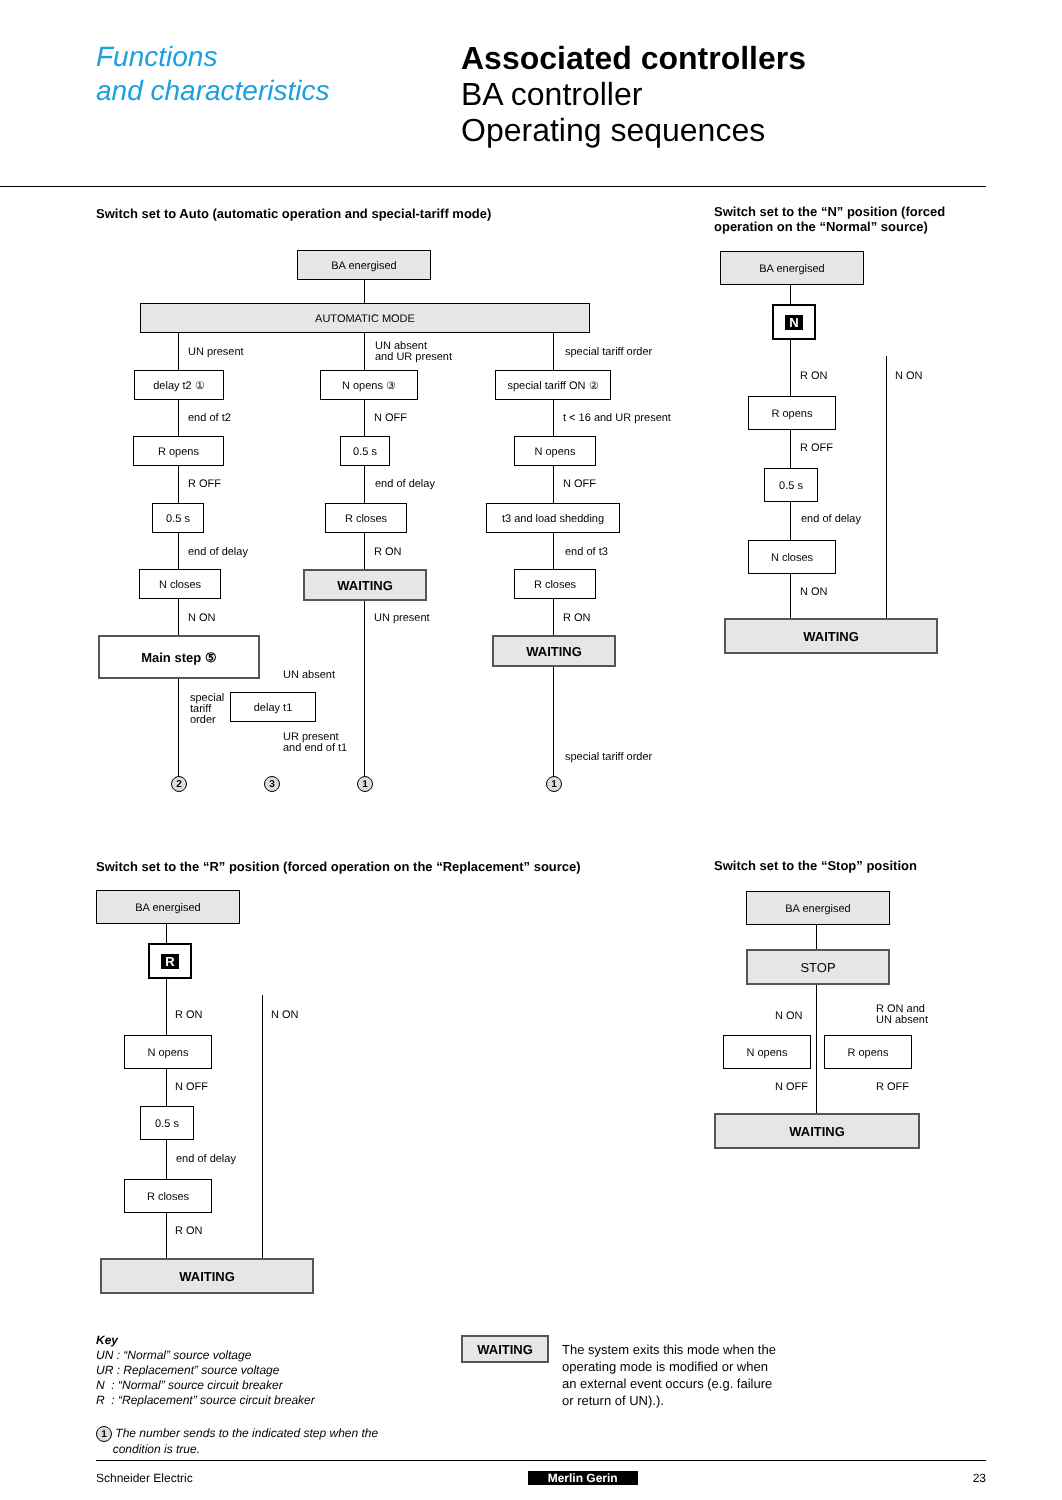Functions
and characteristics
Associated controllers
BA controller
Operating sequences
Switch set to Auto (automatic operation and special-tariff mode)
Switch set to the “N” position (forced
operation on the “Normal” source)
BA energised
AUTOMATIC MODE
UN present
UN absent
and UR present
special tariff order
delay t2 ① N opens ③
special tariff ON ②
end of t2 N OFF t < 16 and UR present
R opens 0.5 s N opens
R OFF end of delay N OFF
0.5 s R closes t3 and load shedding
end of delay R ON end of t3
N closes WAITING R closes
N ON UN present R ON
Main step ⑤ WAITING
UN absent
special
tariff
order
delay t1
UR present
and end of t1
special tariff order
2 3 1 1
BA energised
N
R ON N ON
R opens
R OFF
0.5 s
end of delay
N closes
N ON
WAITING
Switch set to the “R” position (forced operation on the “Replacement” source)
Switch set to the “Stop” position
BA energised
R
R ON N ON
N opens
N OFF
0.5 s
end of delay
R closes
R ON
WAITING
BA energised
STOP
N ON
R ON and
UN absent
N opens R opens
N OFF R OFF
WAITING
Key
UN : “Normal” source voltage
UR : Replacement” source voltage
N : “Normal” source circuit breaker
R : “Replacement” source circuit breaker
1 The number sends to the indicated step when the
condition is true.
WAITING
The system exits this mode when the
operating mode is modified or when
an external event occurs (e.g. failure
or return of UN).).
Schneider Electric Merlin Gerin 23